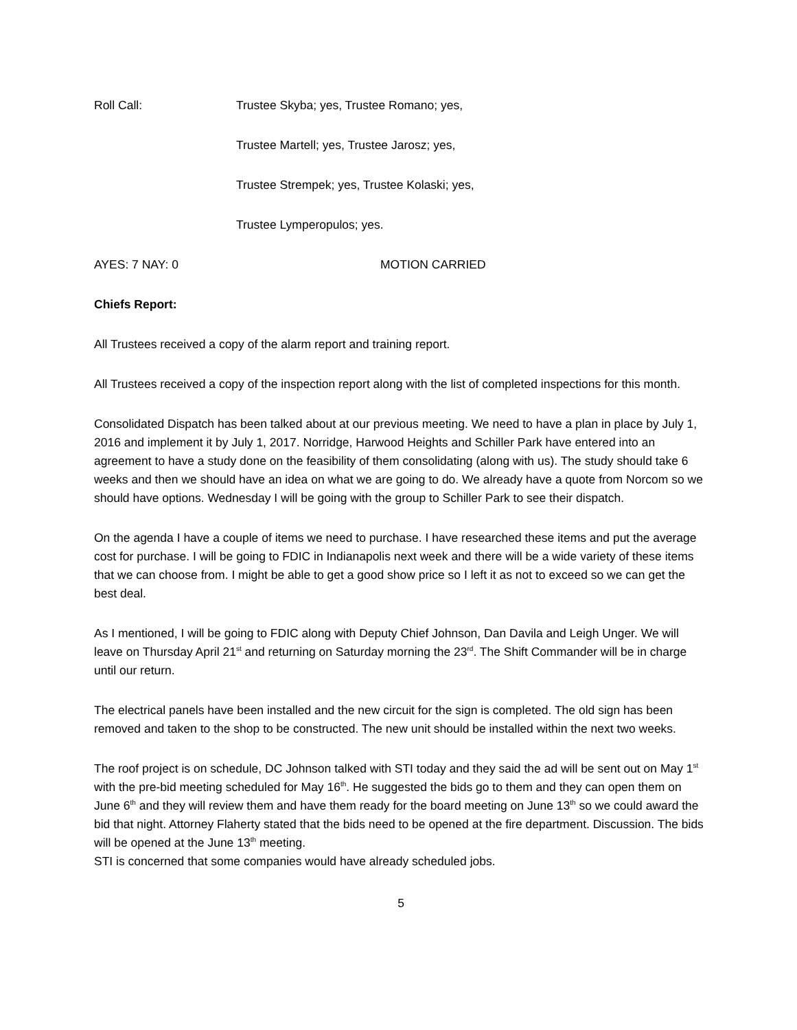Roll Call: Trustee Skyba; yes, Trustee Romano; yes,
Trustee Martell; yes, Trustee Jarosz; yes,
Trustee Strempek; yes, Trustee Kolaski; yes,
Trustee Lymperopulos; yes.
AYES: 7 NAY: 0 MOTION CARRIED
Chiefs Report:
All Trustees received a copy of the alarm report and training report.
All Trustees received a copy of the inspection report along with the list of completed inspections for this month.
Consolidated Dispatch has been talked about at our previous meeting. We need to have a plan in place by July 1, 2016 and implement it by July 1, 2017. Norridge, Harwood Heights and Schiller Park have entered into an agreement to have a study done on the feasibility of them consolidating (along with us). The study should take 6 weeks and then we should have an idea on what we are going to do. We already have a quote from Norcom so we should have options. Wednesday I will be going with the group to Schiller Park to see their dispatch.
On the agenda I have a couple of items we need to purchase. I have researched these items and put the average cost for purchase. I will be going to FDIC in Indianapolis next week and there will be a wide variety of these items that we can choose from. I might be able to get a good show price so I left it as not to exceed so we can get the best deal.
As I mentioned, I will be going to FDIC along with Deputy Chief Johnson, Dan Davila and Leigh Unger. We will leave on Thursday April 21<sup>st</sup> and returning on Saturday morning the 23<sup>rd</sup>. The Shift Commander will be in charge until our return.
The electrical panels have been installed and the new circuit for the sign is completed. The old sign has been removed and taken to the shop to be constructed. The new unit should be installed within the next two weeks.
The roof project is on schedule, DC Johnson talked with STI today and they said the ad will be sent out on May 1<sup>st</sup> with the pre-bid meeting scheduled for May 16<sup>th</sup>. He suggested the bids go to them and they can open them on June 6<sup>th</sup> and they will review them and have them ready for the board meeting on June 13<sup>th</sup> so we could award the bid that night. Attorney Flaherty stated that the bids need to be opened at the fire department. Discussion. The bids will be opened at the June 13<sup>th</sup> meeting.
STI is concerned that some companies would have already scheduled jobs.
5